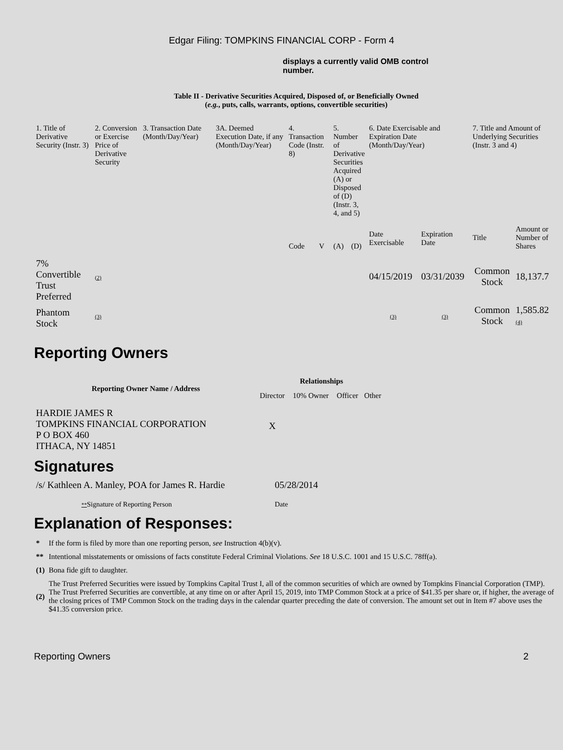Edgar Filing: TOMPKINS FINANCIAL CORP - Form 4
displays a currently valid OMB control number.
Table II - Derivative Securities Acquired, Disposed of, or Beneficially Owned
(e.g., puts, calls, warrants, options, convertible securities)
| 1. Title of Derivative Security (Instr. 3) | 2. Conversion or Exercise Price of Derivative Security | 3. Transaction Date (Month/Day/Year) | 3A. Deemed Execution Date, if any (Month/Day/Year) | 4. Transaction Code (Instr. 8) | | 5. Number of Derivative Securities Acquired (A) or Disposed of (D) (Instr. 3, 4, and 5) | | 6. Date Exercisable and Expiration Date (Month/Day/Year) | | 7. Title and Amount of Underlying Securities (Instr. 3 and 4) | |
| --- | --- | --- | --- | --- | --- | --- | --- | --- | --- | --- | --- |
| | | | | Code | V | (A) | (D) | Date Exercisable | Expiration Date | Title | Amount or Number of Shares |
| 7% Convertible Trust Preferred | (2) | | | | | | | 04/15/2019 | 03/31/2039 | Common Stock | 18,137.7 |
| Phantom Stock | (3) | | | | | | | (3) | (3) | Common Stock | 1,585.82 (4) |
Reporting Owners
| Reporting Owner Name / Address | Relationships | | | |
| --- | --- | --- | --- | --- |
| | Director | 10% Owner | Officer | Other |
| HARDIE JAMES R TOMPKINS FINANCIAL CORPORATION P O BOX 460 ITHACA, NY 14851 | X | | | |
Signatures
| /s/ Kathleen A. Manley, POA for James R. Hardie | 05/28/2014 |
| ** Signature of Reporting Person | Date |
Explanation of Responses:
| * | If the form is filed by more than one reporting person, see Instruction 4(b)(v). |
| ** | Intentional misstatements or omissions of facts constitute Federal Criminal Violations. See 18 U.S.C. 1001 and 15 U.S.C. 78ff(a). |
| (1) | Bona fide gift to daughter. |
| (2) | The Trust Preferred Securities were issued by Tompkins Capital Trust I, all of the common securities of which are owned by Tompkins Financial Corporation (TMP). The Trust Preferred Securities are convertible, at any time on or after April 15, 2019, into TMP Common Stock at a price of $41.35 per share or, if higher, the average of the closing prices of TMP Common Stock on the trading days in the calendar quarter preceding the date of conversion. The amount set out in Item #7 above uses the $41.35 conversion price. |
Reporting Owners 2